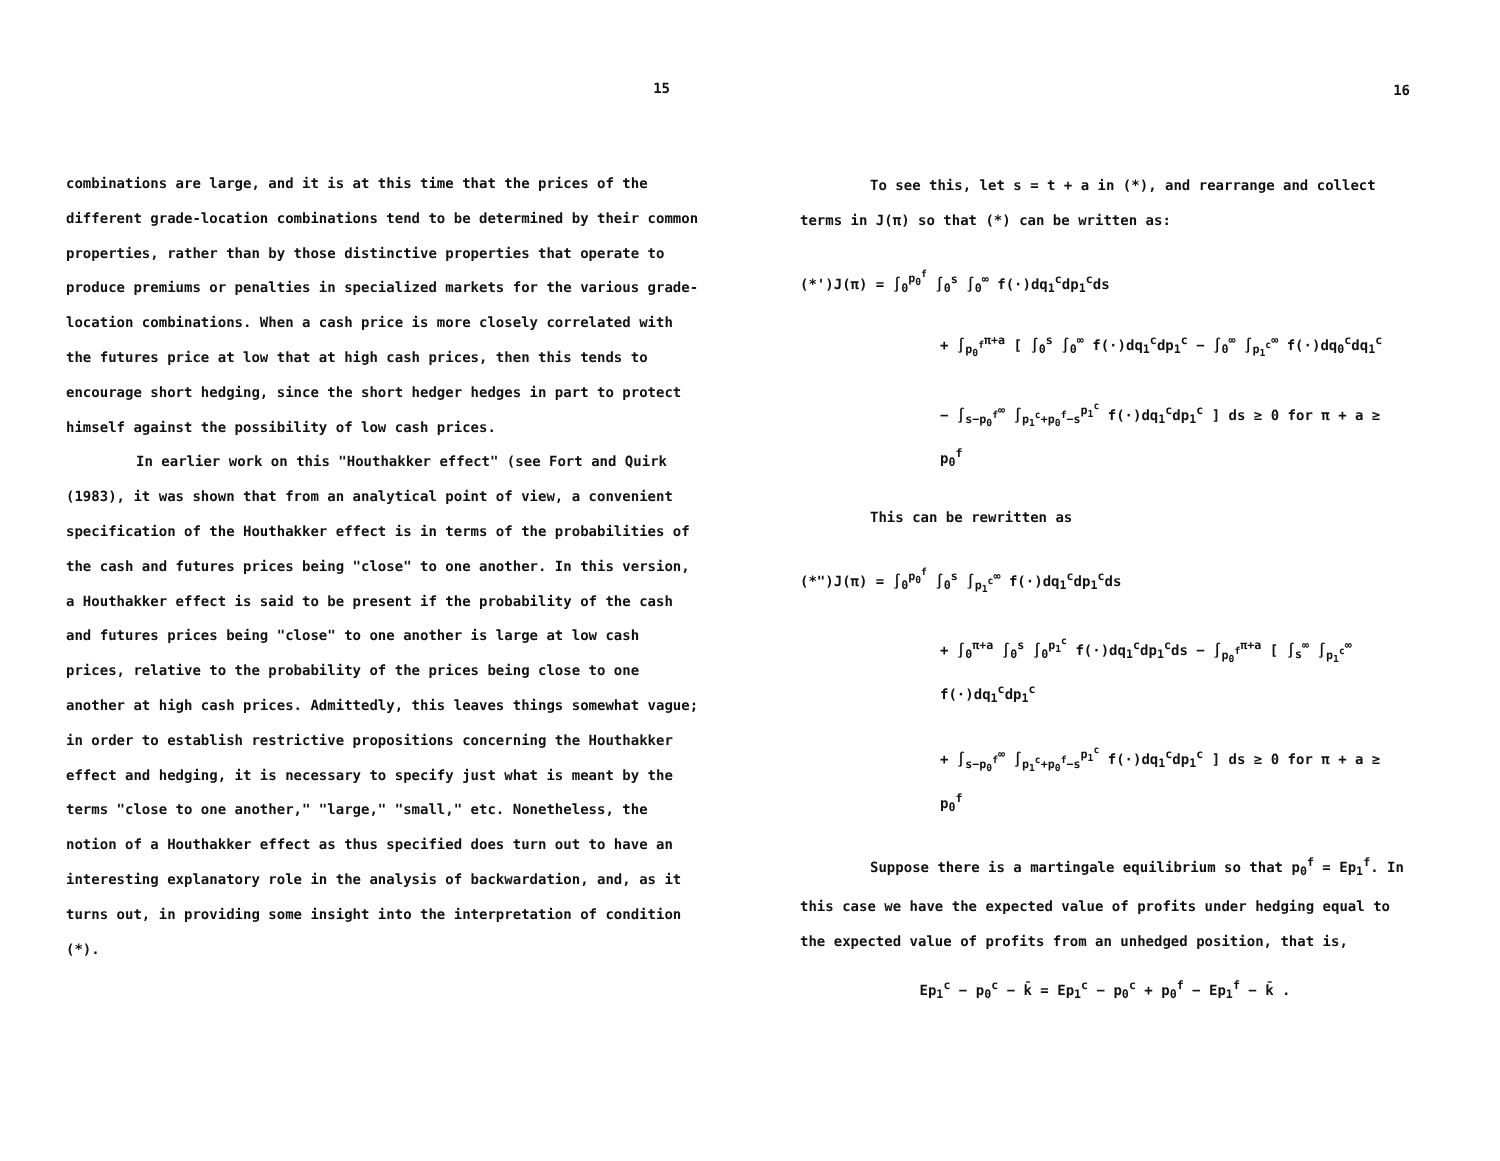15
combinations are large, and it is at this time that the prices of the different grade-location combinations tend to be determined by their common properties, rather than by those distinctive properties that operate to produce premiums or penalties in specialized markets for the various grade-location combinations. When a cash price is more closely correlated with the futures price at low that at high cash prices, then this tends to encourage short hedging, since the short hedger hedges in part to protect himself against the possibility of low cash prices.
In earlier work on this "Houthakker effect" (see Fort and Quirk (1983), it was shown that from an analytical point of view, a convenient specification of the Houthakker effect is in terms of the probabilities of the cash and futures prices being "close" to one another. In this version, a Houthakker effect is said to be present if the probability of the cash and futures prices being "close" to one another is large at low cash prices, relative to the probability of the prices being close to one another at high cash prices. Admittedly, this leaves things somewhat vague; in order to establish restrictive propositions concerning the Houthakker effect and hedging, it is necessary to specify just what is meant by the terms "close to one another," "large," "small," etc. Nonetheless, the notion of a Houthakker effect as thus specified does turn out to have an interesting explanatory role in the analysis of backwardation, and, as it turns out, in providing some insight into the interpretation of condition (*).
16
To see this, let s = t + a in (*), and rearrange and collect terms in J(π) so that (*) can be written as:
(*')J(π) = ∫<sub>0</sub><sup>p<sub>0</sub><sup>f</sup></sup> ∫<sub>0</sub><sup>s</sup> ∫<sub>0</sub><sup>∞</sup> f(·)dq<sub>1</sub><sup>c</sup>dp<sub>1</sub><sup>c</sup>ds
+ ∫<sub>p<sub>0</sub><sup>f</sup></sub><sup>π+a</sup> [ ∫<sub>0</sub><sup>s</sup> ∫<sub>0</sub><sup>∞</sup> f(·)dq<sub>1</sub><sup>c</sup>dp<sub>1</sub><sup>c</sup> − ∫<sub>0</sub><sup>∞</sup> ∫<sub>p<sub>1</sub><sup>c</sup></sub><sup>∞</sup> f(·)dq<sub>0</sub><sup>c</sup>dq<sub>1</sub><sup>c</sup>
− ∫<sub>s−p<sub>0</sub><sup>f</sup></sub><sup>∞</sup> ∫<sub>p<sub>1</sub><sup>c</sup>+p<sub>0</sub><sup>f</sup>−s</sub><sup>p<sub>1</sub><sup>c</sup></sup> f(·)dq<sub>1</sub><sup>c</sup>dp<sub>1</sub><sup>c</sup> ] ds ≥ 0 for π + a ≥ p<sub>0</sub><sup>f</sup>
This can be rewritten as
(*")J(π) = ∫<sub>0</sub><sup>p<sub>0</sub><sup>f</sup></sup> ∫<sub>0</sub><sup>s</sup> ∫<sub>p<sub>1</sub><sup>c</sup></sub><sup>∞</sup> f(·)dq<sub>1</sub><sup>c</sup>dp<sub>1</sub><sup>c</sup>ds
+ ∫<sub>0</sub><sup>π+a</sup> ∫<sub>0</sub><sup>s</sup> ∫<sub>0</sub><sup>p<sub>1</sub><sup>c</sup></sup> f(·)dq<sub>1</sub><sup>c</sup>dp<sub>1</sub><sup>c</sup>ds − ∫<sub>p<sub>0</sub><sup>f</sup></sub><sup>π+a</sup> [ ∫<sub>s</sub><sup>∞</sup> ∫<sub>p<sub>1</sub><sup>c</sup></sub><sup>∞</sup> f(·)dq<sub>1</sub><sup>c</sup>dp<sub>1</sub><sup>c</sup>
+ ∫<sub>s−p<sub>0</sub><sup>f</sup></sub><sup>∞</sup> ∫<sub>p<sub>1</sub><sup>c</sup>+p<sub>0</sub><sup>f</sup>−s</sub><sup>p<sub>1</sub><sup>c</sup></sup> f(·)dq<sub>1</sub><sup>c</sup>dp<sub>1</sub><sup>c</sup> ] ds ≥ 0 for π + a ≥ p<sub>0</sub><sup>f</sup>
Suppose there is a martingale equilibrium so that p<sub>0</sub><sup>f</sup> = Ep<sub>1</sub><sup>f</sup>. In this case we have the expected value of profits under hedging equal to the expected value of profits from an unhedged position, that is,
Ep<sub>1</sub><sup>c</sup> − p<sub>0</sub><sup>c</sup> − k̄ = Ep<sub>1</sub><sup>c</sup> − p<sub>0</sub><sup>c</sup> + p<sub>0</sub><sup>f</sup> − Ep<sub>1</sub><sup>f</sup> − k̄ .